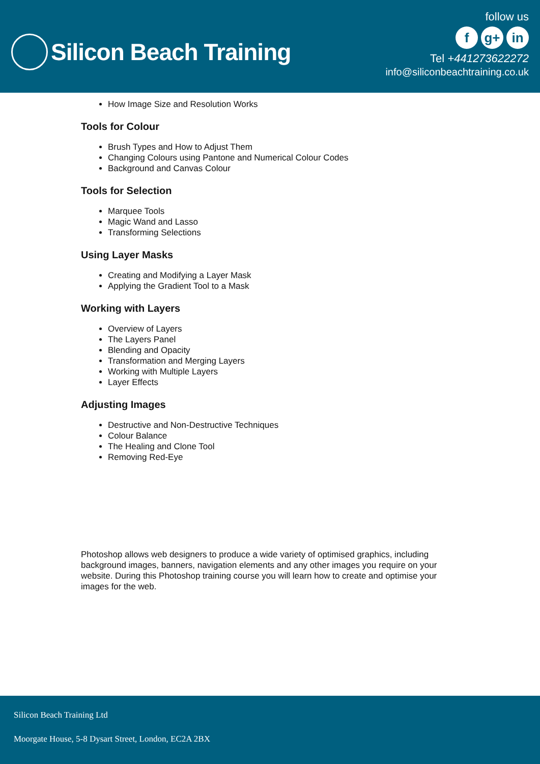Silicon Beach Training
follow us
fg+ in
Tel +441273622272
info@siliconbeachtraining.co.uk
How Image Size and Resolution Works
Tools for Colour
Brush Types and How to Adjust Them
Changing Colours using Pantone and Numerical Colour Codes
Background and Canvas Colour
Tools for Selection
Marquee Tools
Magic Wand and Lasso
Transforming Selections
Using Layer Masks
Creating and Modifying a Layer Mask
Applying the Gradient Tool to a Mask
Working with Layers
Overview of Layers
The Layers Panel
Blending and Opacity
Transformation and Merging Layers
Working with Multiple Layers
Layer Effects
Adjusting Images
Destructive and Non-Destructive Techniques
Colour Balance
The Healing and Clone Tool
Removing Red-Eye
Photoshop allows web designers to produce a wide variety of optimised graphics, including background images, banners, navigation elements and any other images you require on your website. During this Photoshop training course you will learn how to create and optimise your images for the web.
Silicon Beach Training Ltd
Moorgate House, 5-8 Dysart Street, London, EC2A 2BX